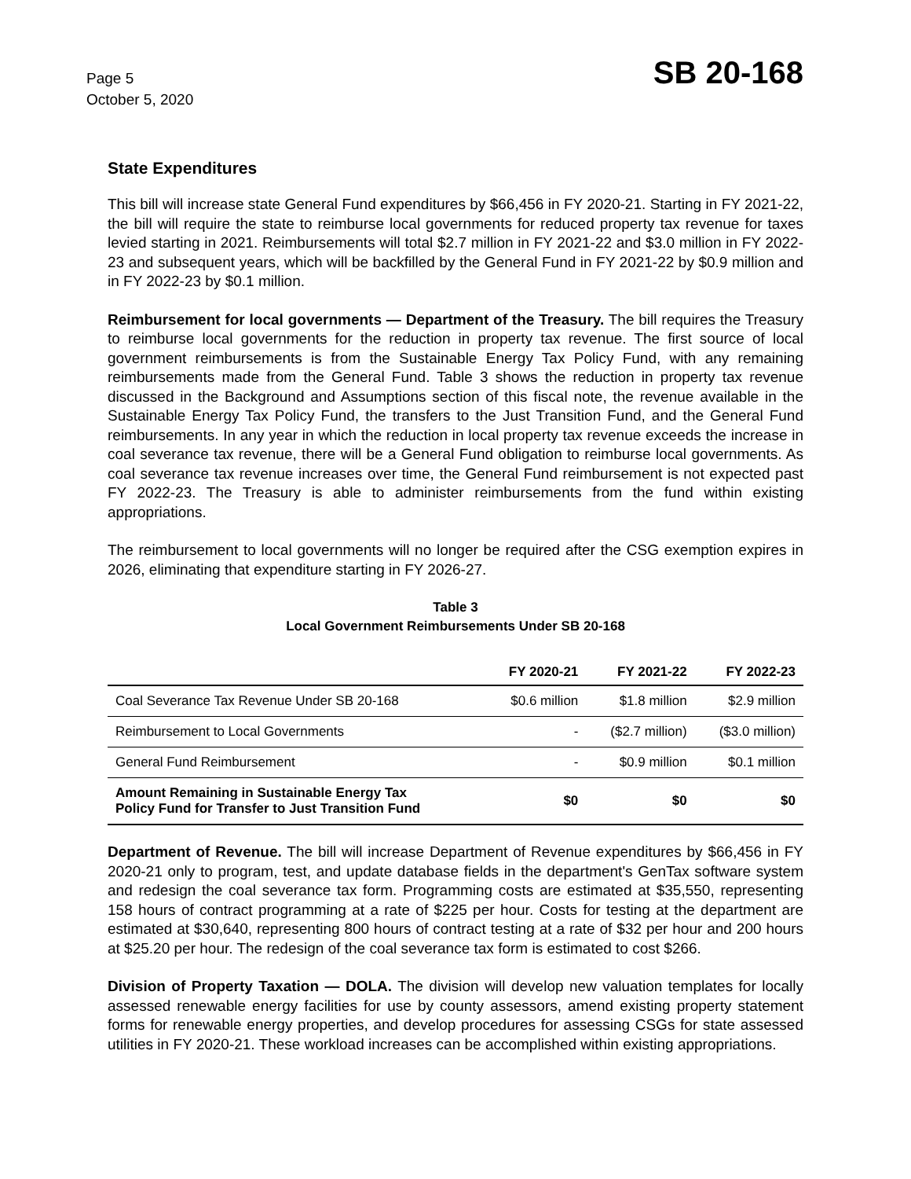Page 5
October 5, 2020
SB 20-168
State Expenditures
This bill will increase state General Fund expenditures by $66,456 in FY 2020-21. Starting in FY 2021-22, the bill will require the state to reimburse local governments for reduced property tax revenue for taxes levied starting in 2021. Reimbursements will total $2.7 million in FY 2021-22 and $3.0 million in FY 2022-23 and subsequent years, which will be backfilled by the General Fund in FY 2021-22 by $0.9 million and in FY 2022-23 by $0.1 million.
Reimbursement for local governments — Department of the Treasury. The bill requires the Treasury to reimburse local governments for the reduction in property tax revenue. The first source of local government reimbursements is from the Sustainable Energy Tax Policy Fund, with any remaining reimbursements made from the General Fund. Table 3 shows the reduction in property tax revenue discussed in the Background and Assumptions section of this fiscal note, the revenue available in the Sustainable Energy Tax Policy Fund, the transfers to the Just Transition Fund, and the General Fund reimbursements. In any year in which the reduction in local property tax revenue exceeds the increase in coal severance tax revenue, there will be a General Fund obligation to reimburse local governments. As coal severance tax revenue increases over time, the General Fund reimbursement is not expected past FY 2022-23. The Treasury is able to administer reimbursements from the fund within existing appropriations.
The reimbursement to local governments will no longer be required after the CSG exemption expires in 2026, eliminating that expenditure starting in FY 2026-27.
Table 3
Local Government Reimbursements Under SB 20-168
| | FY 2020-21 | FY 2021-22 | FY 2022-23 |
| --- | --- | --- | --- |
| Coal Severance Tax Revenue Under SB 20-168 | $0.6 million | $1.8 million | $2.9 million |
| Reimbursement to Local Governments | - | ($2.7 million) | ($3.0 million) |
| General Fund Reimbursement | - | $0.9 million | $0.1 million |
| Amount Remaining in Sustainable Energy Tax Policy Fund for Transfer to Just Transition Fund | $0 | $0 | $0 |
Department of Revenue. The bill will increase Department of Revenue expenditures by $66,456 in FY 2020-21 only to program, test, and update database fields in the department's GenTax software system and redesign the coal severance tax form. Programming costs are estimated at $35,550, representing 158 hours of contract programming at a rate of $225 per hour. Costs for testing at the department are estimated at $30,640, representing 800 hours of contract testing at a rate of $32 per hour and 200 hours at $25.20 per hour. The redesign of the coal severance tax form is estimated to cost $266.
Division of Property Taxation — DOLA. The division will develop new valuation templates for locally assessed renewable energy facilities for use by county assessors, amend existing property statement forms for renewable energy properties, and develop procedures for assessing CSGs for state assessed utilities in FY 2020-21. These workload increases can be accomplished within existing appropriations.